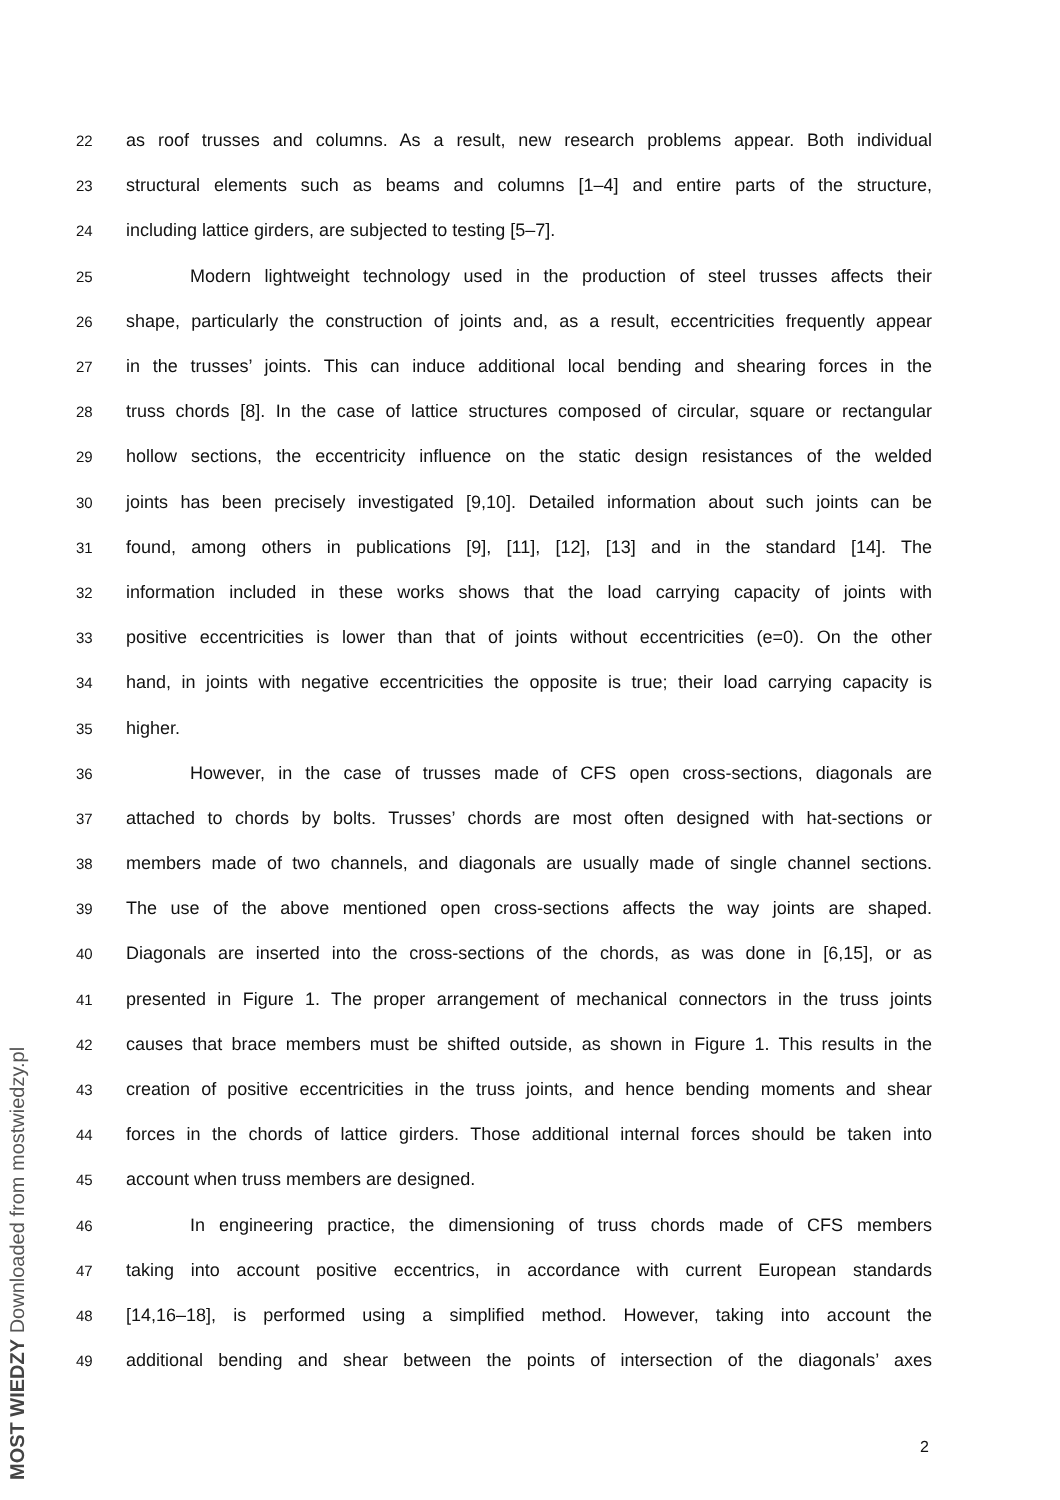22
as roof trusses and columns. As a result, new research problems appear. Both individual
23
structural elements such as beams and columns [1–4] and entire parts of the structure,
24
including lattice girders, are subjected to testing [5–7].
25
Modern lightweight technology used in the production of steel trusses affects their
26
shape, particularly the construction of joints and, as a result, eccentricities frequently appear
27
in the trusses’ joints. This can induce additional local bending and shearing forces in the
28
truss chords [8]. In the case of lattice structures composed of circular, square or rectangular
29
hollow sections, the eccentricity influence on the static design resistances of the welded
30
joints has been precisely investigated [9,10]. Detailed information about such joints can be
31
found, among others in publications [9], [11], [12], [13] and in the standard [14]. The
32
information included in these works shows that the load carrying capacity of joints with
33
positive eccentricities is lower than that of joints without eccentricities (e=0). On the other
34
hand, in joints with negative eccentricities the opposite is true; their load carrying capacity is
35
higher.
36
However, in the case of trusses made of CFS open cross-sections, diagonals are
37
attached to chords by bolts. Trusses’ chords are most often designed with hat-sections or
38
members made of two channels, and diagonals are usually made of single channel sections.
39
The use of the above mentioned open cross-sections affects the way joints are shaped.
40
Diagonals are inserted into the cross-sections of the chords, as was done in [6,15], or as
41
presented in Figure 1. The proper arrangement of mechanical connectors in the truss joints
42
causes that brace members must be shifted outside, as shown in Figure 1. This results in the
43
creation of positive eccentricities in the truss joints, and hence bending moments and shear
44
forces in the chords of lattice girders. Those additional internal forces should be taken into
45
account when truss members are designed.
46
In engineering practice, the dimensioning of truss chords made of CFS members
47
taking into account positive eccentrics, in accordance with current European standards
48
[14,16–18], is performed using a simplified method. However, taking into account the
49
additional bending and shear between the points of intersection of the diagonals’ axes
2
MOST WIEDZY Downloaded from mostwiedzy.pl